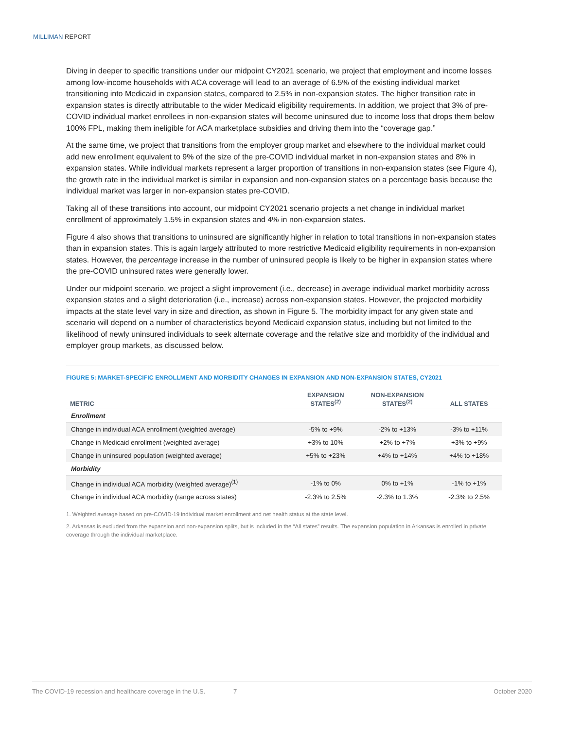MILLIMAN REPORT
Diving in deeper to specific transitions under our midpoint CY2021 scenario, we project that employment and income losses among low-income households with ACA coverage will lead to an average of 6.5% of the existing individual market transitioning into Medicaid in expansion states, compared to 2.5% in non-expansion states. The higher transition rate in expansion states is directly attributable to the wider Medicaid eligibility requirements. In addition, we project that 3% of pre-COVID individual market enrollees in non-expansion states will become uninsured due to income loss that drops them below 100% FPL, making them ineligible for ACA marketplace subsidies and driving them into the “coverage gap.”
At the same time, we project that transitions from the employer group market and elsewhere to the individual market could add new enrollment equivalent to 9% of the size of the pre-COVID individual market in non-expansion states and 8% in expansion states. While individual markets represent a larger proportion of transitions in non-expansion states (see Figure 4), the growth rate in the individual market is similar in expansion and non-expansion states on a percentage basis because the individual market was larger in non-expansion states pre-COVID.
Taking all of these transitions into account, our midpoint CY2021 scenario projects a net change in individual market enrollment of approximately 1.5% in expansion states and 4% in non-expansion states.
Figure 4 also shows that transitions to uninsured are significantly higher in relation to total transitions in non-expansion states than in expansion states. This is again largely attributed to more restrictive Medicaid eligibility requirements in non-expansion states. However, the percentage increase in the number of uninsured people is likely to be higher in expansion states where the pre-COVID uninsured rates were generally lower.
Under our midpoint scenario, we project a slight improvement (i.e., decrease) in average individual market morbidity across expansion states and a slight deterioration (i.e., increase) across non-expansion states. However, the projected morbidity impacts at the state level vary in size and direction, as shown in Figure 5. The morbidity impact for any given state and scenario will depend on a number of characteristics beyond Medicaid expansion status, including but not limited to the likelihood of newly uninsured individuals to seek alternate coverage and the relative size and morbidity of the individual and employer group markets, as discussed below.
FIGURE 5: MARKET-SPECIFIC ENROLLMENT AND MORBIDITY CHANGES IN EXPANSION AND NON-EXPANSION STATES, CY2021
| METRIC | EXPANSION STATES<sup>(2)</sup> | NON-EXPANSION STATES<sup>(2)</sup> | ALL STATES |
| --- | --- | --- | --- |
| Enrollment | | | |
| Change in individual ACA enrollment (weighted average) | -5% to +9% | -2% to +13% | -3% to +11% |
| Change in Medicaid enrollment (weighted average) | +3% to 10% | +2% to +7% | +3% to +9% |
| Change in uninsured population (weighted average) | +5% to +23% | +4% to +14% | +4% to +18% |
| Morbidity | | | |
| Change in individual ACA morbidity (weighted average)<sup>(1)</sup> | -1% to 0% | 0% to +1% | -1% to +1% |
| Change in individual ACA morbidity (range across states) | -2.3% to 2.5% | -2.3% to 1.3% | -2.3% to 2.5% |
1. Weighted average based on pre-COVID-19 individual market enrollment and net health status at the state level.
2. Arkansas is excluded from the expansion and non-expansion splits, but is included in the “All states” results. The expansion population in Arkansas is enrolled in private coverage through the individual marketplace.
The COVID-19 recession and healthcare coverage in the U.S. 7 October 2020